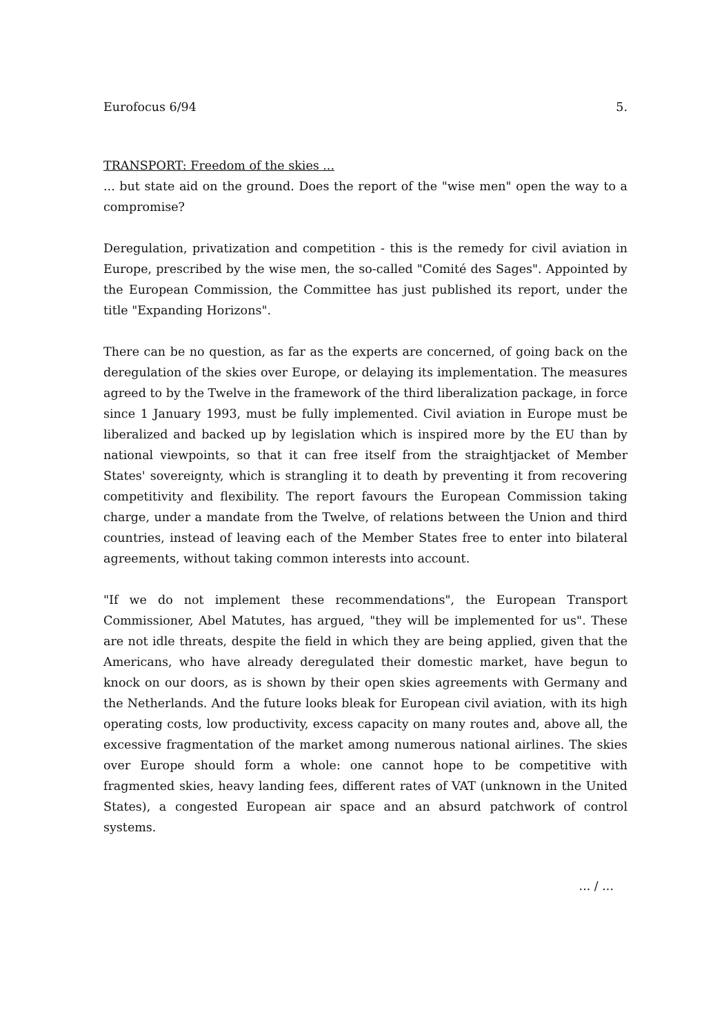Eurofocus 6/94 5.
TRANSPORT: Freedom of the skies ...
... but state aid on the ground. Does the report of the "wise men" open the way to a compromise?
Deregulation, privatization and competition - this is the remedy for civil aviation in Europe, prescribed by the wise men, the so-called "Comité des Sages". Appointed by the European Commission, the Committee has just published its report, under the title "Expanding Horizons".
There can be no question, as far as the experts are concerned, of going back on the deregulation of the skies over Europe, or delaying its implementation. The measures agreed to by the Twelve in the framework of the third liberalization package, in force since 1 January 1993, must be fully implemented. Civil aviation in Europe must be liberalized and backed up by legislation which is inspired more by the EU than by national viewpoints, so that it can free itself from the straightjacket of Member States' sovereignty, which is strangling it to death by preventing it from recovering competitivity and flexibility. The report favours the European Commission taking charge, under a mandate from the Twelve, of relations between the Union and third countries, instead of leaving each of the Member States free to enter into bilateral agreements, without taking common interests into account.
"If we do not implement these recommendations", the European Transport Commissioner, Abel Matutes, has argued, "they will be implemented for us". These are not idle threats, despite the field in which they are being applied, given that the Americans, who have already deregulated their domestic market, have begun to knock on our doors, as is shown by their open skies agreements with Germany and the Netherlands. And the future looks bleak for European civil aviation, with its high operating costs, low productivity, excess capacity on many routes and, above all, the excessive fragmentation of the market among numerous national airlines. The skies over Europe should form a whole: one cannot hope to be competitive with fragmented skies, heavy landing fees, different rates of VAT (unknown in the United States), a congested European air space and an absurd patchwork of control systems.
... / ...